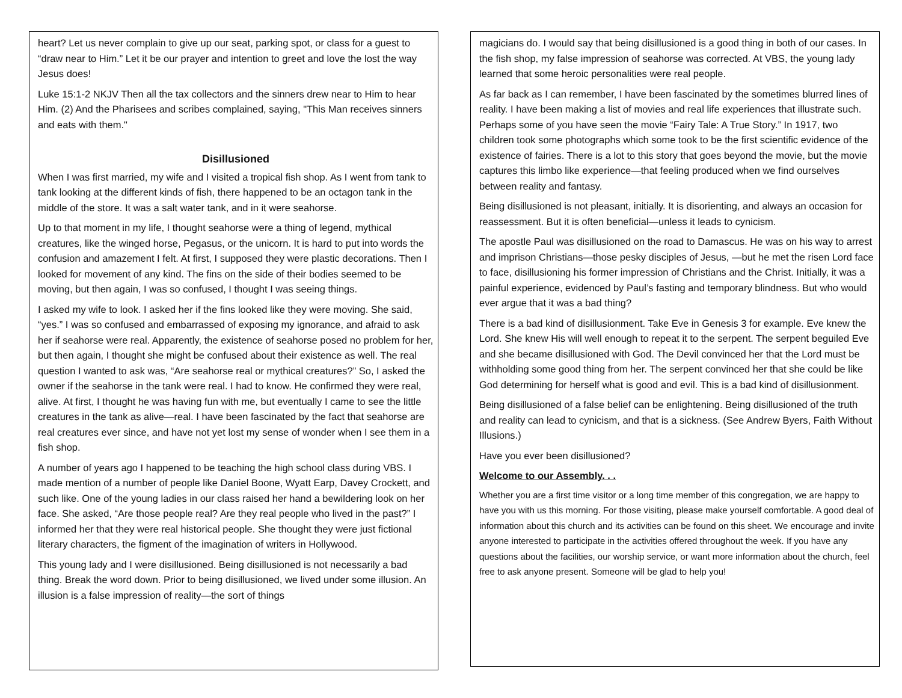heart? Let us never complain to give up our seat, parking spot, or class for a guest to “draw near to Him.” Let it be our prayer and intention to greet and love the lost the way Jesus does!
Luke 15:1-2 NKJV Then all the tax collectors and the sinners drew near to Him to hear Him. (2) And the Pharisees and scribes complained, saying, "This Man receives sinners and eats with them."
Disillusioned
When I was first married, my wife and I visited a tropical fish shop. As I went from tank to tank looking at the different kinds of fish, there happened to be an octagon tank in the middle of the store. It was a salt water tank, and in it were seahorse.
Up to that moment in my life, I thought seahorse were a thing of legend, mythical creatures, like the winged horse, Pegasus, or the unicorn. It is hard to put into words the confusion and amazement I felt. At first, I supposed they were plastic decorations. Then I looked for movement of any kind. The fins on the side of their bodies seemed to be moving, but then again, I was so confused, I thought I was seeing things.
I asked my wife to look. I asked her if the fins looked like they were moving. She said, “yes.” I was so confused and embarrassed of exposing my ignorance, and afraid to ask her if seahorse were real. Apparently, the existence of seahorse posed no problem for her, but then again, I thought she might be confused about their existence as well. The real question I wanted to ask was, “Are seahorse real or mythical creatures?” So, I asked the owner if the seahorse in the tank were real. I had to know. He confirmed they were real, alive. At first, I thought he was having fun with me, but eventually I came to see the little creatures in the tank as alive—real. I have been fascinated by the fact that seahorse are real creatures ever since, and have not yet lost my sense of wonder when I see them in a fish shop.
A number of years ago I happened to be teaching the high school class during VBS. I made mention of a number of people like Daniel Boone, Wyatt Earp, Davey Crockett, and such like. One of the young ladies in our class raised her hand a bewildering look on her face. She asked, “Are those people real? Are they real people who lived in the past?” I informed her that they were real historical people. She thought they were just fictional literary characters, the figment of the imagination of writers in Hollywood.
This young lady and I were disillusioned. Being disillusioned is not necessarily a bad thing. Break the word down. Prior to being disillusioned, we lived under some illusion. An illusion is a false impression of reality—the sort of things
magicians do. I would say that being disillusioned is a good thing in both of our cases. In the fish shop, my false impression of seahorse was corrected. At VBS, the young lady learned that some heroic personalities were real people.
As far back as I can remember, I have been fascinated by the sometimes blurred lines of reality. I have been making a list of movies and real life experiences that illustrate such. Perhaps some of you have seen the movie “Fairy Tale: A True Story.” In 1917, two children took some photographs which some took to be the first scientific evidence of the existence of fairies. There is a lot to this story that goes beyond the movie, but the movie captures this limbo like experience—that feeling produced when we find ourselves between reality and fantasy.
Being disillusioned is not pleasant, initially. It is disorienting, and always an occasion for reassessment. But it is often beneficial—unless it leads to cynicism.
The apostle Paul was disillusioned on the road to Damascus. He was on his way to arrest and imprison Christians—those pesky disciples of Jesus, —but he met the risen Lord face to face, disillusioning his former impression of Christians and the Christ. Initially, it was a painful experience, evidenced by Paul’s fasting and temporary blindness. But who would ever argue that it was a bad thing?
There is a bad kind of disillusionment. Take Eve in Genesis 3 for example. Eve knew the Lord. She knew His will well enough to repeat it to the serpent. The serpent beguiled Eve and she became disillusioned with God. The Devil convinced her that the Lord must be withholding some good thing from her. The serpent convinced her that she could be like God determining for herself what is good and evil. This is a bad kind of disillusionment.
Being disillusioned of a false belief can be enlightening. Being disillusioned of the truth and reality can lead to cynicism, and that is a sickness. (See Andrew Byers, Faith Without Illusions.)
Have you ever been disillusioned?
Welcome to our Assembly. . .
Whether you are a first time visitor or a long time member of this congregation, we are happy to have you with us this morning. For those visiting, please make yourself comfortable. A good deal of information about this church and its activities can be found on this sheet. We encourage and invite anyone interested to participate in the activities offered throughout the week. If you have any questions about the facilities, our worship service, or want more information about the church, feel free to ask anyone present. Someone will be glad to help you!